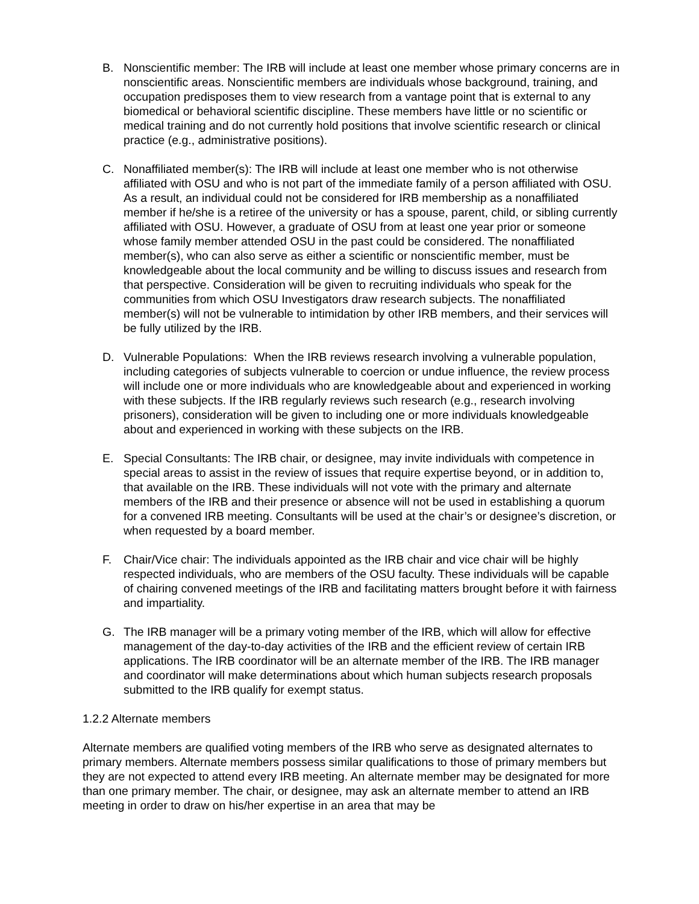B. Nonscientific member: The IRB will include at least one member whose primary concerns are in nonscientific areas. Nonscientific members are individuals whose background, training, and occupation predisposes them to view research from a vantage point that is external to any biomedical or behavioral scientific discipline. These members have little or no scientific or medical training and do not currently hold positions that involve scientific research or clinical practice (e.g., administrative positions).
C. Nonaffiliated member(s): The IRB will include at least one member who is not otherwise affiliated with OSU and who is not part of the immediate family of a person affiliated with OSU. As a result, an individual could not be considered for IRB membership as a nonaffiliated member if he/she is a retiree of the university or has a spouse, parent, child, or sibling currently affiliated with OSU. However, a graduate of OSU from at least one year prior or someone whose family member attended OSU in the past could be considered. The nonaffiliated member(s), who can also serve as either a scientific or nonscientific member, must be knowledgeable about the local community and be willing to discuss issues and research from that perspective. Consideration will be given to recruiting individuals who speak for the communities from which OSU Investigators draw research subjects. The nonaffiliated member(s) will not be vulnerable to intimidation by other IRB members, and their services will be fully utilized by the IRB.
D. Vulnerable Populations: When the IRB reviews research involving a vulnerable population, including categories of subjects vulnerable to coercion or undue influence, the review process will include one or more individuals who are knowledgeable about and experienced in working with these subjects. If the IRB regularly reviews such research (e.g., research involving prisoners), consideration will be given to including one or more individuals knowledgeable about and experienced in working with these subjects on the IRB.
E. Special Consultants: The IRB chair, or designee, may invite individuals with competence in special areas to assist in the review of issues that require expertise beyond, or in addition to, that available on the IRB. These individuals will not vote with the primary and alternate members of the IRB and their presence or absence will not be used in establishing a quorum for a convened IRB meeting. Consultants will be used at the chair’s or designee’s discretion, or when requested by a board member.
F. Chair/Vice chair: The individuals appointed as the IRB chair and vice chair will be highly respected individuals, who are members of the OSU faculty. These individuals will be capable of chairing convened meetings of the IRB and facilitating matters brought before it with fairness and impartiality.
G. The IRB manager will be a primary voting member of the IRB, which will allow for effective management of the day-to-day activities of the IRB and the efficient review of certain IRB applications. The IRB coordinator will be an alternate member of the IRB. The IRB manager and coordinator will make determinations about which human subjects research proposals submitted to the IRB qualify for exempt status.
1.2.2 Alternate members
Alternate members are qualified voting members of the IRB who serve as designated alternates to primary members. Alternate members possess similar qualifications to those of primary members but they are not expected to attend every IRB meeting. An alternate member may be designated for more than one primary member. The chair, or designee, may ask an alternate member to attend an IRB meeting in order to draw on his/her expertise in an area that may be